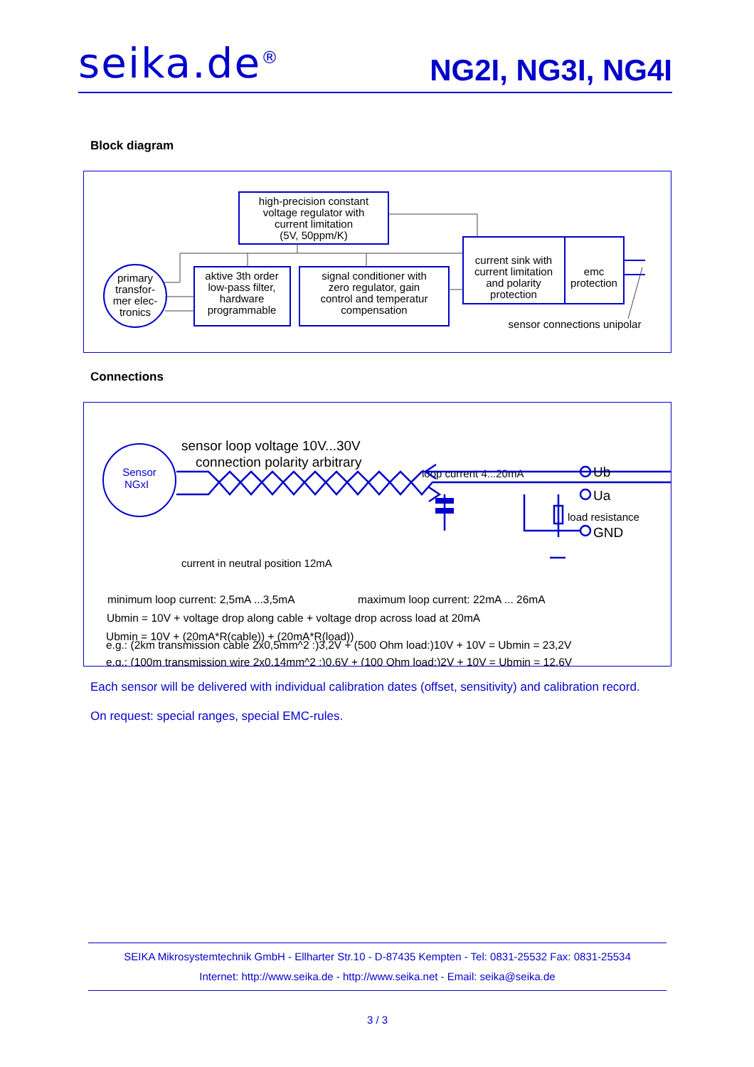seika.de<sup>®</sup>
NG2I, NG3I, NG4I
Block diagram
high-precision constant
voltage regulator with
current limitation
(5V, 50ppm/K)
aktive 3th order
low-pass filter,
hardware
programmable
signal conditioner with
zero regulator, gain
control and temperatur
compensation
current sink with
current limitation
and polarity
protection
emc
protection
primary
transfor-
mer elec-
tronics
sensor connections unipolar
Connections
Sensor
NGxI
sensor loop voltage 10V...30V
connection polarity arbitrary
loop current 4...20mA
current in neutral position 12mA
Ub
Ua
load resistance
GND
minimum loop current: 2,5mA ...3,5mA
maximum loop current: 22mA ... 26mA
Ubmin = 10V + voltage drop along cable + voltage drop across load at 20mA
Ubmin = 10V + (20mA*R(cable)) + (20mA*R(load))
e.g.: (100m transmission wire 2x0,14mm^2 :)0,6V + (100 Ohm load:)2V + 10V = Ubmin = 12,6V
e.g.: (2km transmission cable 2x0,5mm^2 :)3,2V + (500 Ohm load:)10V + 10V = Ubmin = 23,2V
Each sensor will be delivered with individual calibration dates (offset, sensitivity) and calibration record.
On request: special ranges, special EMC-rules.
SEIKA Mikrosystemtechnik GmbH - Ellharter Str.10 - D-87435 Kempten - Tel: 0831-25532 Fax: 0831-25534
Internet: http://www.seika.de - http://www.seika.net - Email: seika@seika.de
3 / 3